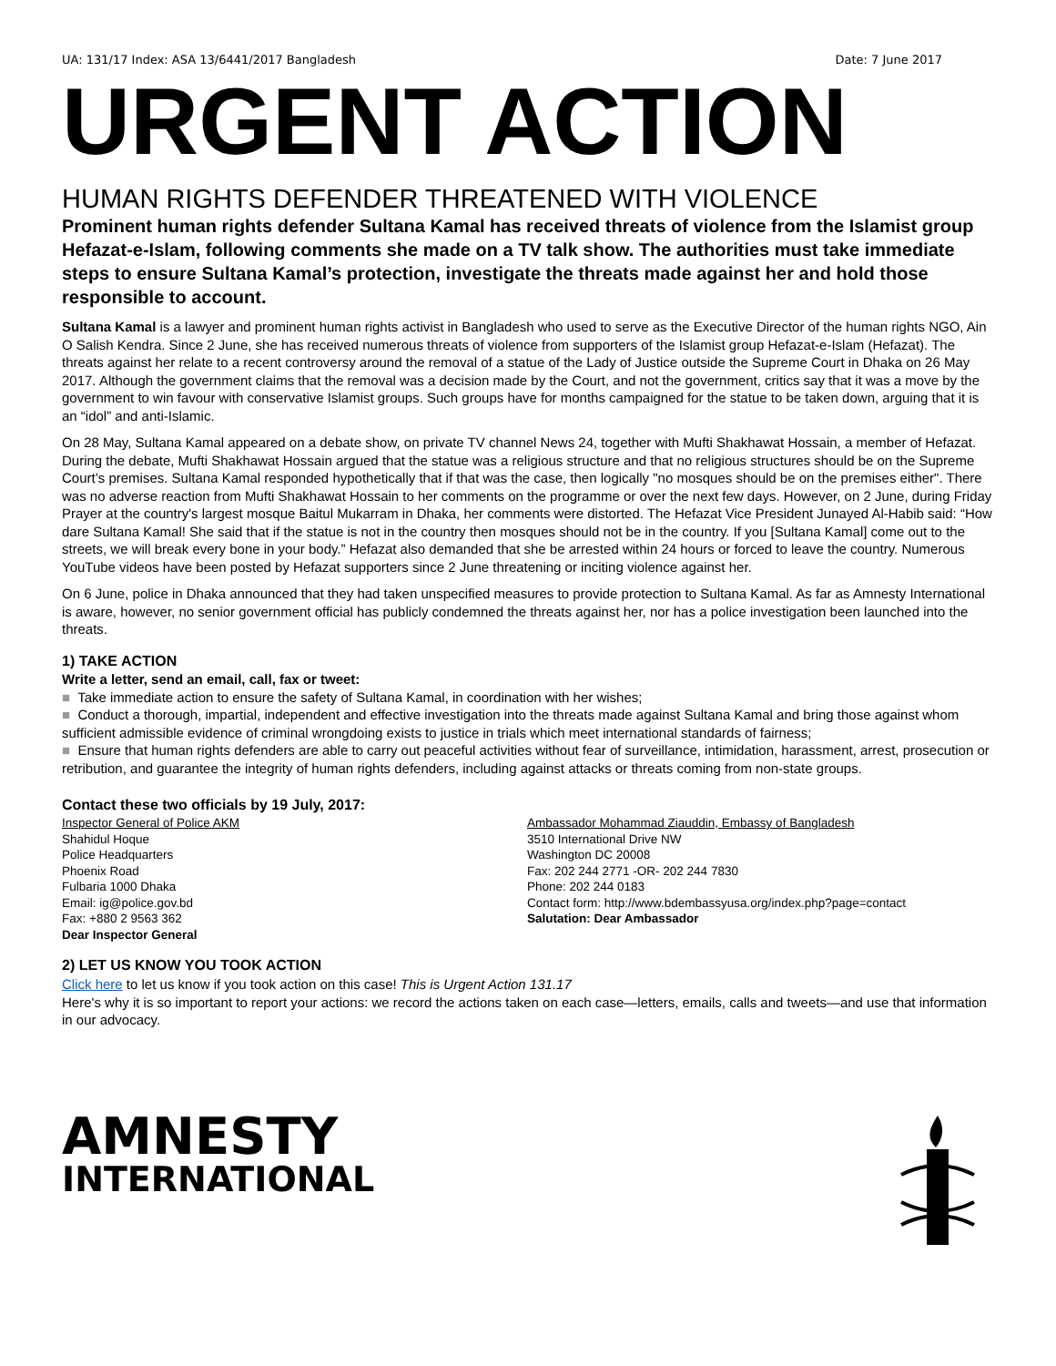UA: 131/17 Index: ASA 13/6441/2017 Bangladesh Date: 7 June 2017
URGENT ACTION
HUMAN RIGHTS DEFENDER THREATENED WITH VIOLENCE
Prominent human rights defender Sultana Kamal has received threats of violence from the Islamist group Hefazat-e-Islam, following comments she made on a TV talk show. The authorities must take immediate steps to ensure Sultana Kamal’s protection, investigate the threats made against her and hold those responsible to account.
Sultana Kamal is a lawyer and prominent human rights activist in Bangladesh who used to serve as the Executive Director of the human rights NGO, Ain O Salish Kendra. Since 2 June, she has received numerous threats of violence from supporters of the Islamist group Hefazat-e-Islam (Hefazat). The threats against her relate to a recent controversy around the removal of a statue of the Lady of Justice outside the Supreme Court in Dhaka on 26 May 2017. Although the government claims that the removal was a decision made by the Court, and not the government, critics say that it was a move by the government to win favour with conservative Islamist groups. Such groups have for months campaigned for the statue to be taken down, arguing that it is an “idol” and anti-Islamic.
On 28 May, Sultana Kamal appeared on a debate show, on private TV channel News 24, together with Mufti Shakhawat Hossain, a member of Hefazat. During the debate, Mufti Shakhawat Hossain argued that the statue was a religious structure and that no religious structures should be on the Supreme Court’s premises. Sultana Kamal responded hypothetically that if that was the case, then logically "no mosques should be on the premises either". There was no adverse reaction from Mufti Shakhawat Hossain to her comments on the programme or over the next few days. However, on 2 June, during Friday Prayer at the country's largest mosque Baitul Mukarram in Dhaka, her comments were distorted. The Hefazat Vice President Junayed Al-Habib said: “How dare Sultana Kamal! She said that if the statue is not in the country then mosques should not be in the country. If you [Sultana Kamal] come out to the streets, we will break every bone in your body.” Hefazat also demanded that she be arrested within 24 hours or forced to leave the country. Numerous YouTube videos have been posted by Hefazat supporters since 2 June threatening or inciting violence against her.
On 6 June, police in Dhaka announced that they had taken unspecified measures to provide protection to Sultana Kamal. As far as Amnesty International is aware, however, no senior government official has publicly condemned the threats against her, nor has a police investigation been launched into the threats.
1) TAKE ACTION
Write a letter, send an email, call, fax or tweet:
■ Take immediate action to ensure the safety of Sultana Kamal, in coordination with her wishes;
■ Conduct a thorough, impartial, independent and effective investigation into the threats made against Sultana Kamal and bring those against whom sufficient admissible evidence of criminal wrongdoing exists to justice in trials which meet international standards of fairness;
■ Ensure that human rights defenders are able to carry out peaceful activities without fear of surveillance, intimidation, harassment, arrest, prosecution or retribution, and guarantee the integrity of human rights defenders, including against attacks or threats coming from non-state groups.
Contact these two officials by 19 July, 2017:
Inspector General of Police AKM
Shahidul Hoque
Police Headquarters
Phoenix Road
Fulbaria 1000 Dhaka
Email: ig@police.gov.bd
Fax: +880 2 9563 362
Dear Inspector General
Ambassador Mohammad Ziauddin, Embassy of Bangladesh
3510 International Drive NW
Washington DC 20008
Fax: 202 244 2771 -OR- 202 244 7830
Phone: 202 244 0183
Contact form: http://www.bdembassyusa.org/index.php?page=contact
Salutation: Dear Ambassador
2) LET US KNOW YOU TOOK ACTION
Click here to let us know if you took action on this case! This is Urgent Action 131.17
Here's why it is so important to report your actions: we record the actions taken on each case—letters, emails, calls and tweets—and use that information in our advocacy.
AMNESTY
INTERNATIONAL